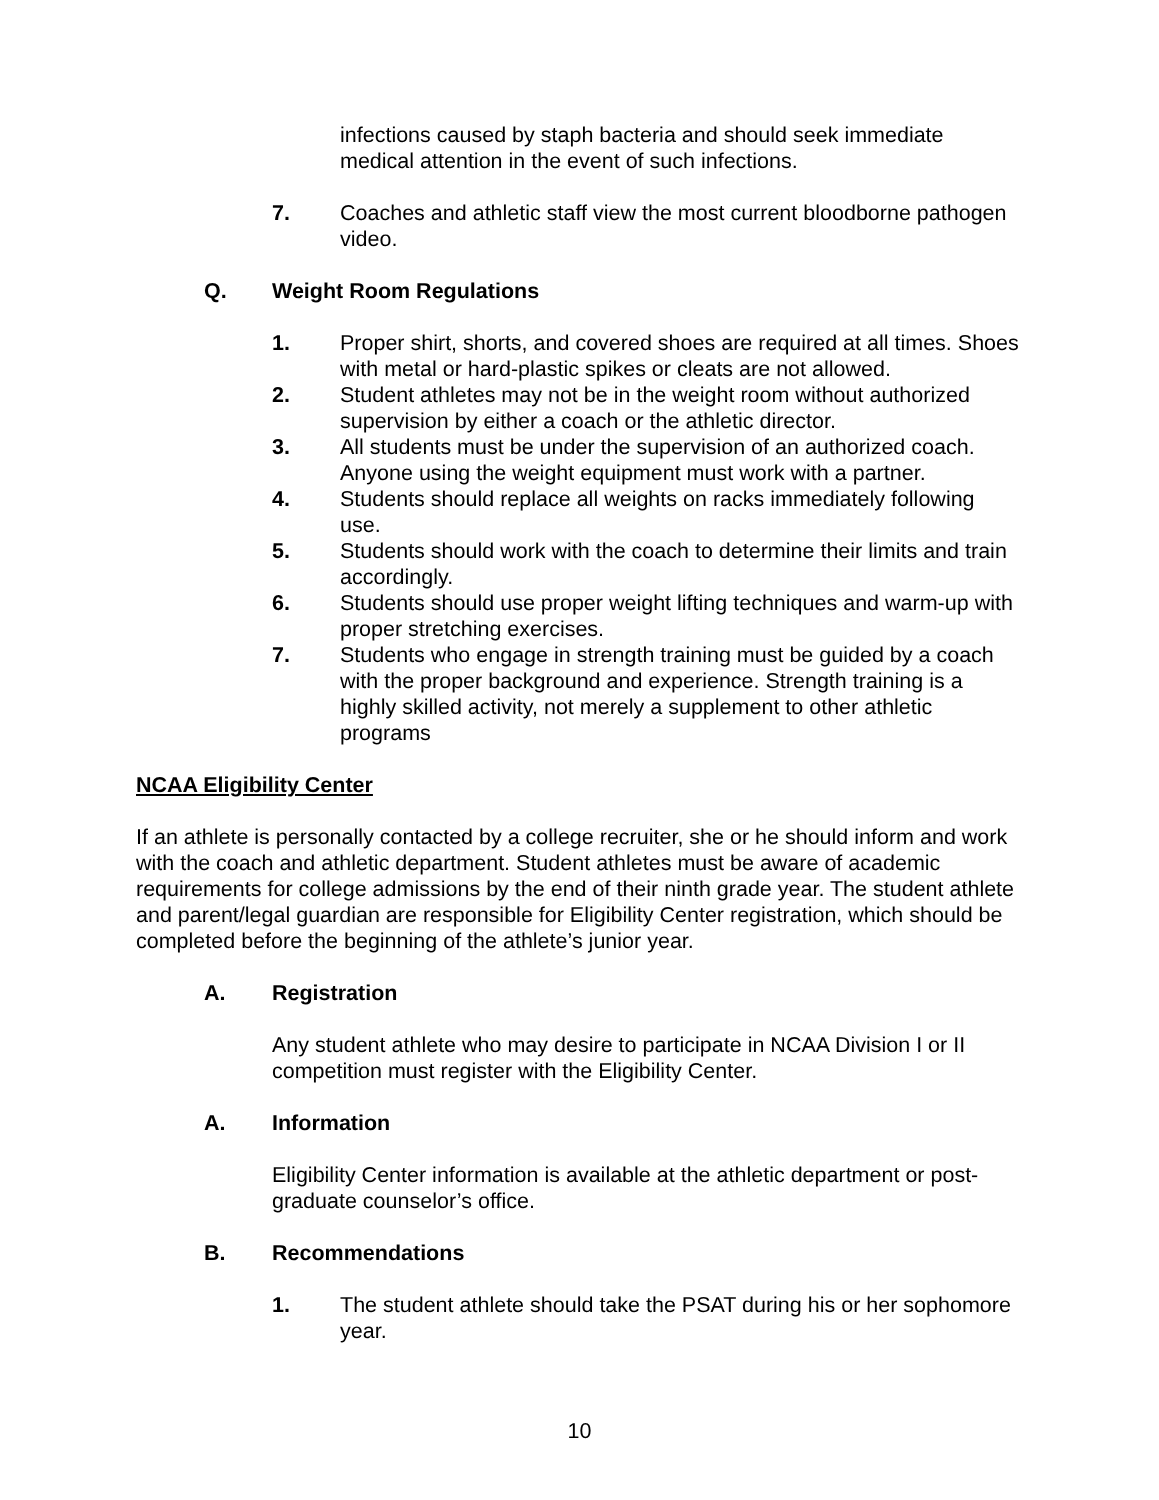infections caused by staph bacteria and should seek immediate medical attention in the event of such infections.
7. Coaches and athletic staff view the most current bloodborne pathogen video.
Q. Weight Room Regulations
1. Proper shirt, shorts, and covered shoes are required at all times. Shoes with metal or hard-plastic spikes or cleats are not allowed.
2. Student athletes may not be in the weight room without authorized supervision by either a coach or the athletic director.
3. All students must be under the supervision of an authorized coach. Anyone using the weight equipment must work with a partner.
4. Students should replace all weights on racks immediately following use.
5. Students should work with the coach to determine their limits and train accordingly.
6. Students should use proper weight lifting techniques and warm-up with proper stretching exercises.
7. Students who engage in strength training must be guided by a coach with the proper background and experience. Strength training is a highly skilled activity, not merely a supplement to other athletic programs
NCAA Eligibility Center
If an athlete is personally contacted by a college recruiter, she or he should inform and work with the coach and athletic department. Student athletes must be aware of academic requirements for college admissions by the end of their ninth grade year. The student athlete and parent/legal guardian are responsible for Eligibility Center registration, which should be completed before the beginning of the athlete’s junior year.
A. Registration
Any student athlete who may desire to participate in NCAA Division I or II competition must register with the Eligibility Center.
A. Information
Eligibility Center information is available at the athletic department or post-graduate counselor’s office.
B. Recommendations
1. The student athlete should take the PSAT during his or her sophomore year.
10